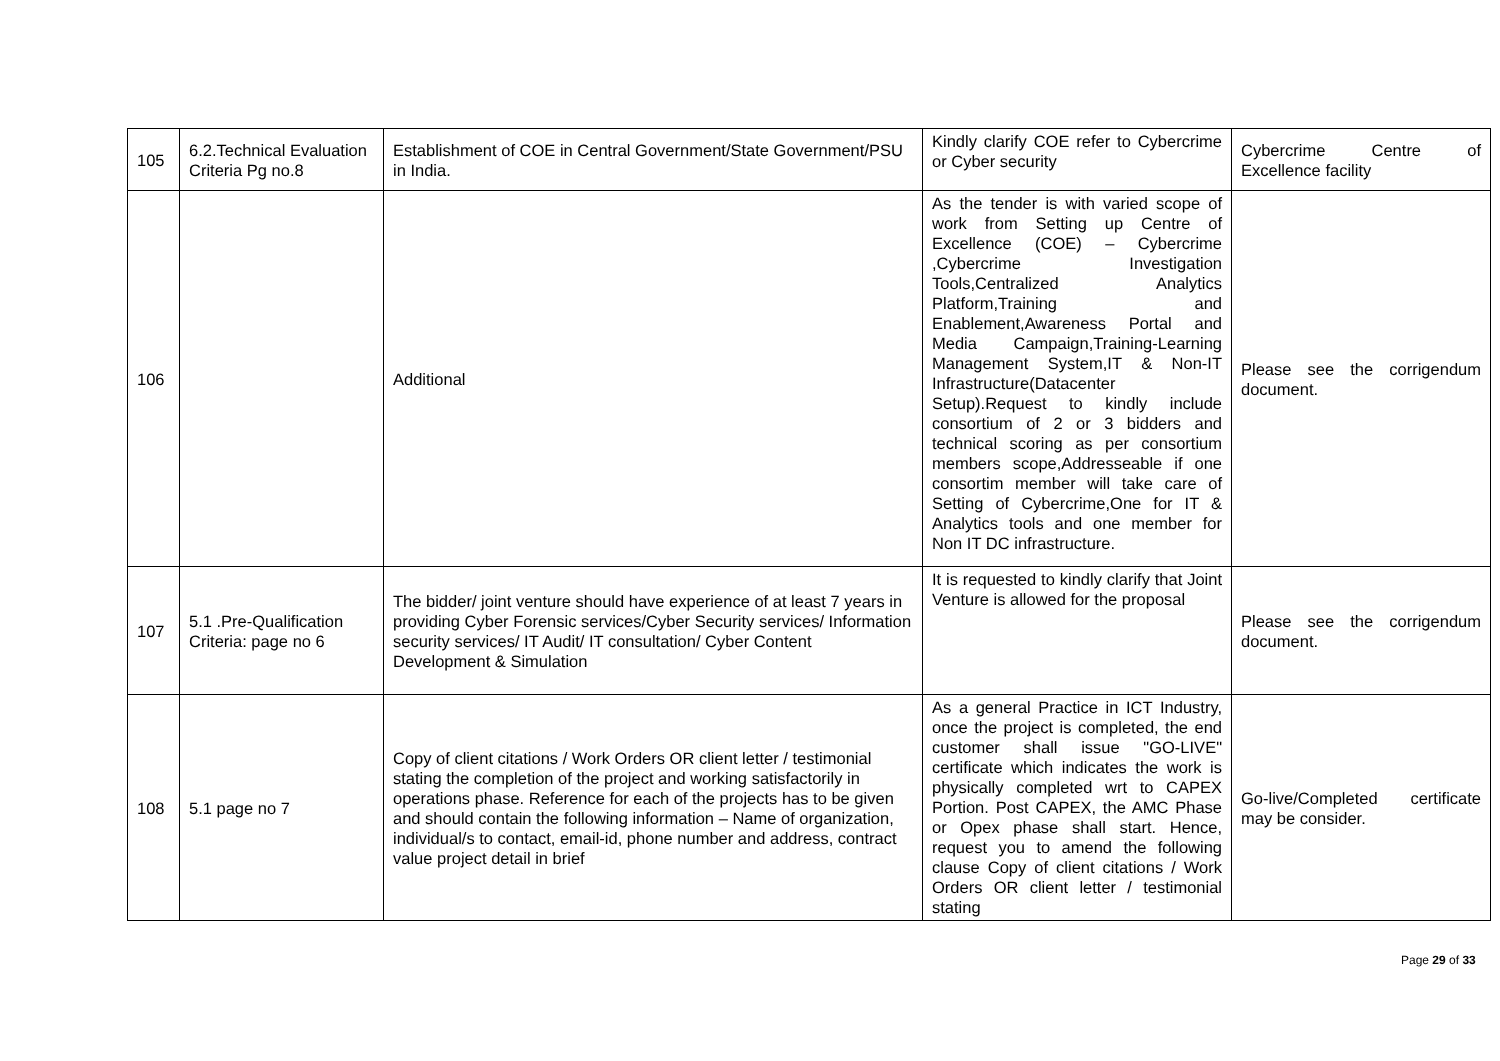| 105 | 6.2.Technical Evaluation Criteria Pg no.8 | Establishment of COE in Central Government/State Government/PSU in India. | Kindly clarify COE refer to Cybercrime or Cyber security | Cybercrime Centre of Excellence facility |
| 106 | | Additional | As the tender is with varied scope of work from Setting up Centre of Excellence (COE) – Cybercrime ,Cybercrime Investigation Tools,Centralized Analytics Platform,Training and Enablement,Awareness Portal and Media Campaign,Training-Learning Management System,IT & Non-IT Infrastructure(Datacenter Setup).Request to kindly include consortium of 2 or 3 bidders and technical scoring as per consortium members scope,Addresseable if one consortim member will take care of Setting of Cybercrime,One for IT & Analytics tools and one member for Non IT DC infrastructure. | Please see the corrigendum document. |
| 107 | 5.1 .Pre-Qualification Criteria: page no 6 | The bidder/ joint venture should have experience of at least 7 years in providing Cyber Forensic services/Cyber Security services/ Information security services/ IT Audit/ IT consultation/ Cyber Content Development & Simulation | It is requested to kindly clarify that Joint Venture is allowed for the proposal | Please see the corrigendum document. |
| 108 | 5.1 page no 7 | Copy of client citations / Work Orders OR client letter / testimonial stating the completion of the project and working satisfactorily in operations phase. Reference for each of the projects has to be given and should contain the following information – Name of organization, individual/s to contact, email-id, phone number and address, contract value project detail in brief | As a general Practice in ICT Industry, once the project is completed, the end customer shall issue "GO-LIVE" certificate which indicates the work is physically completed wrt to CAPEX Portion. Post CAPEX, the AMC Phase or Opex phase shall start. Hence, request you to amend the following clause Copy of client citations / Work Orders OR client letter / testimonial stating | Go-live/Completed certificate may be consider. |
Page 29 of 33